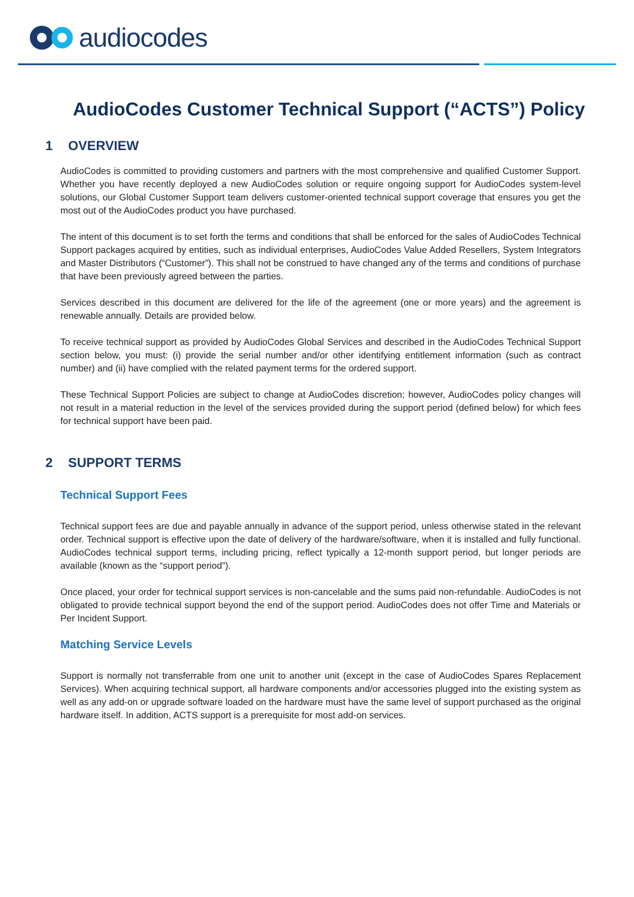audiocodes
AudioCodes Customer Technical Support (“ACTS”) Policy
1 OVERVIEW
AudioCodes is committed to providing customers and partners with the most comprehensive and qualified Customer Support. Whether you have recently deployed a new AudioCodes solution or require ongoing support for AudioCodes system-level solutions, our Global Customer Support team delivers customer-oriented technical support coverage that ensures you get the most out of the AudioCodes product you have purchased.
The intent of this document is to set forth the terms and conditions that shall be enforced for the sales of AudioCodes Technical Support packages acquired by entities, such as individual enterprises, AudioCodes Value Added Resellers, System Integrators and Master Distributors (“Customer”). This shall not be construed to have changed any of the terms and conditions of purchase that have been previously agreed between the parties.
Services described in this document are delivered for the life of the agreement (one or more years) and the agreement is renewable annually. Details are provided below.
To receive technical support as provided by AudioCodes Global Services and described in the AudioCodes Technical Support section below, you must: (i) provide the serial number and/or other identifying entitlement information (such as contract number) and (ii) have complied with the related payment terms for the ordered support.
These Technical Support Policies are subject to change at AudioCodes discretion; however, AudioCodes policy changes will not result in a material reduction in the level of the services provided during the support period (defined below) for which fees for technical support have been paid.
2 SUPPORT TERMS
Technical Support Fees
Technical support fees are due and payable annually in advance of the support period, unless otherwise stated in the relevant order. Technical support is effective upon the date of delivery of the hardware/software, when it is installed and fully functional. AudioCodes technical support terms, including pricing, reflect typically a 12-month support period, but longer periods are available (known as the “support period”).
Once placed, your order for technical support services is non-cancelable and the sums paid non-refundable. AudioCodes is not obligated to provide technical support beyond the end of the support period. AudioCodes does not offer Time and Materials or Per Incident Support.
Matching Service Levels
Support is normally not transferrable from one unit to another unit (except in the case of AudioCodes Spares Replacement Services). When acquiring technical support, all hardware components and/or accessories plugged into the existing system as well as any add-on or upgrade software loaded on the hardware must have the same level of support purchased as the original hardware itself. In addition, ACTS support is a prerequisite for most add-on services.